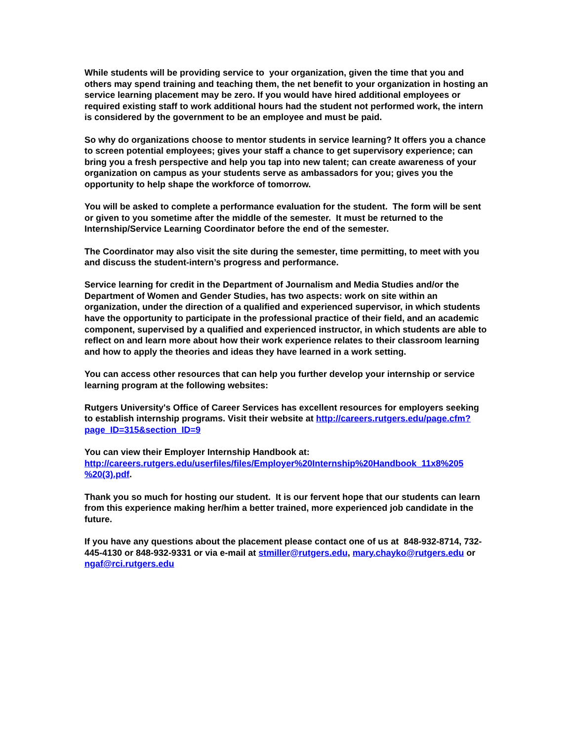While students will be providing service to your organization, given the time that you and others may spend training and teaching them, the net benefit to your organization in hosting an service learning placement may be zero. If you would have hired additional employees or required existing staff to work additional hours had the student not performed work, the intern is considered by the government to be an employee and must be paid.
So why do organizations choose to mentor students in service learning? It offers you a chance to screen potential employees; gives your staff a chance to get supervisory experience; can bring you a fresh perspective and help you tap into new talent; can create awareness of your organization on campus as your students serve as ambassadors for you; gives you the opportunity to help shape the workforce of tomorrow.
You will be asked to complete a performance evaluation for the student. The form will be sent or given to you sometime after the middle of the semester. It must be returned to the Internship/Service Learning Coordinator before the end of the semester.
The Coordinator may also visit the site during the semester, time permitting, to meet with you and discuss the student-intern’s progress and performance.
Service learning for credit in the Department of Journalism and Media Studies and/or the Department of Women and Gender Studies, has two aspects: work on site within an organization, under the direction of a qualified and experienced supervisor, in which students have the opportunity to participate in the professional practice of their field, and an academic component, supervised by a qualified and experienced instructor, in which students are able to reflect on and learn more about how their work experience relates to their classroom learning and how to apply the theories and ideas they have learned in a work setting.
You can access other resources that can help you further develop your internship or service learning program at the following websites:
Rutgers University's Office of Career Services has excellent resources for employers seeking to establish internship programs. Visit their website at http://careers.rutgers.edu/page.cfm?page_ID=315&section_ID=9
You can view their Employer Internship Handbook at:
http://careers.rutgers.edu/userfiles/files/Employer%20Internship%20Handbook_11x8%205 %20(3).pdf.
Thank you so much for hosting our student. It is our fervent hope that our students can learn from this experience making her/him a better trained, more experienced job candidate in the future.
If you have any questions about the placement please contact one of us at 848-932-8714, 732-445-4130 or 848-932-9331 or via e-mail at stmiller@rutgers.edu, mary.chayko@rutgers.edu or ngaf@rci.rutgers.edu